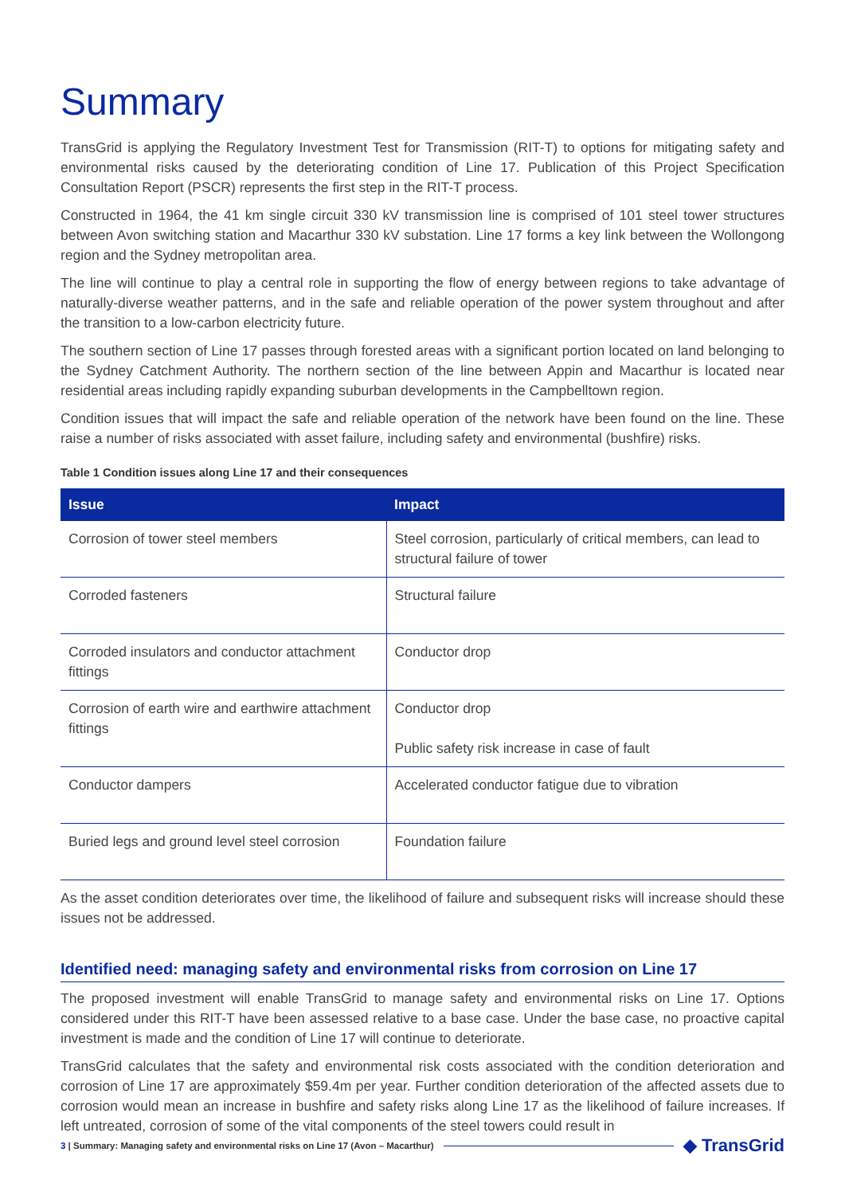Summary
TransGrid is applying the Regulatory Investment Test for Transmission (RIT-T) to options for mitigating safety and environmental risks caused by the deteriorating condition of Line 17. Publication of this Project Specification Consultation Report (PSCR) represents the first step in the RIT-T process.
Constructed in 1964, the 41 km single circuit 330 kV transmission line is comprised of 101 steel tower structures between Avon switching station and Macarthur 330 kV substation. Line 17 forms a key link between the Wollongong region and the Sydney metropolitan area.
The line will continue to play a central role in supporting the flow of energy between regions to take advantage of naturally-diverse weather patterns, and in the safe and reliable operation of the power system throughout and after the transition to a low-carbon electricity future.
The southern section of Line 17 passes through forested areas with a significant portion located on land belonging to the Sydney Catchment Authority. The northern section of the line between Appin and Macarthur is located near residential areas including rapidly expanding suburban developments in the Campbelltown region.
Condition issues that will impact the safe and reliable operation of the network have been found on the line. These raise a number of risks associated with asset failure, including safety and environmental (bushfire) risks.
Table 1 Condition issues along Line 17 and their consequences
| Issue | Impact |
| --- | --- |
| Corrosion of tower steel members | Steel corrosion, particularly of critical members, can lead to structural failure of tower |
| Corroded fasteners | Structural failure |
| Corroded insulators and conductor attachment fittings | Conductor drop |
| Corrosion of earth wire and earthwire attachment fittings | Conductor drop Public safety risk increase in case of fault |
| Conductor dampers | Accelerated conductor fatigue due to vibration |
| Buried legs and ground level steel corrosion | Foundation failure |
As the asset condition deteriorates over time, the likelihood of failure and subsequent risks will increase should these issues not be addressed.
Identified need: managing safety and environmental risks from corrosion on Line 17
The proposed investment will enable TransGrid to manage safety and environmental risks on Line 17. Options considered under this RIT-T have been assessed relative to a base case. Under the base case, no proactive capital investment is made and the condition of Line 17 will continue to deteriorate.
TransGrid calculates that the safety and environmental risk costs associated with the condition deterioration and corrosion of Line 17 are approximately $59.4m per year. Further condition deterioration of the affected assets due to corrosion would mean an increase in bushfire and safety risks along Line 17 as the likelihood of failure increases. If left untreated, corrosion of some of the vital components of the steel towers could result in
3 | Summary: Managing safety and environmental risks on Line 17 (Avon – Macarthur) ◆ TransGrid